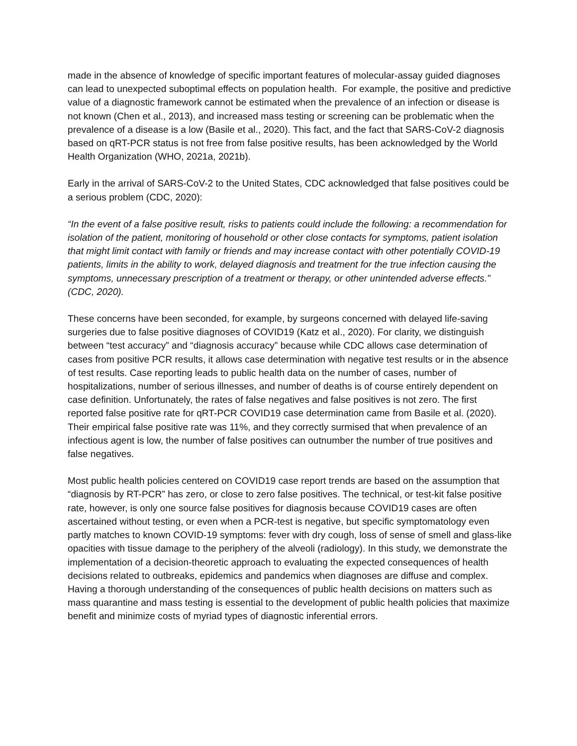made in the absence of knowledge of specific important features of molecular-assay guided diagnoses can lead to unexpected suboptimal effects on population health. For example, the positive and predictive value of a diagnostic framework cannot be estimated when the prevalence of an infection or disease is not known (Chen et al., 2013), and increased mass testing or screening can be problematic when the prevalence of a disease is a low (Basile et al., 2020). This fact, and the fact that SARS-CoV-2 diagnosis based on qRT-PCR status is not free from false positive results, has been acknowledged by the World Health Organization (WHO, 2021a, 2021b).
Early in the arrival of SARS-CoV-2 to the United States, CDC acknowledged that false positives could be a serious problem (CDC, 2020):
“In the event of a false positive result, risks to patients could include the following: a recommendation for isolation of the patient, monitoring of household or other close contacts for symptoms, patient isolation that might limit contact with family or friends and may increase contact with other potentially COVID-19 patients, limits in the ability to work, delayed diagnosis and treatment for the true infection causing the symptoms, unnecessary prescription of a treatment or therapy, or other unintended adverse effects.” (CDC, 2020).
These concerns have been seconded, for example, by surgeons concerned with delayed life-saving surgeries due to false positive diagnoses of COVID19 (Katz et al., 2020). For clarity, we distinguish between “test accuracy” and “diagnosis accuracy” because while CDC allows case determination of cases from positive PCR results, it allows case determination with negative test results or in the absence of test results. Case reporting leads to public health data on the number of cases, number of hospitalizations, number of serious illnesses, and number of deaths is of course entirely dependent on case definition. Unfortunately, the rates of false negatives and false positives is not zero. The first reported false positive rate for qRT-PCR COVID19 case determination came from Basile et al. (2020). Their empirical false positive rate was 11%, and they correctly surmised that when prevalence of an infectious agent is low, the number of false positives can outnumber the number of true positives and false negatives.
Most public health policies centered on COVID19 case report trends are based on the assumption that “diagnosis by RT-PCR” has zero, or close to zero false positives. The technical, or test-kit false positive rate, however, is only one source false positives for diagnosis because COVID19 cases are often ascertained without testing, or even when a PCR-test is negative, but specific symptomatology even partly matches to known COVID-19 symptoms: fever with dry cough, loss of sense of smell and glass-like opacities with tissue damage to the periphery of the alveoli (radiology). In this study, we demonstrate the implementation of a decision-theoretic approach to evaluating the expected consequences of health decisions related to outbreaks, epidemics and pandemics when diagnoses are diffuse and complex. Having a thorough understanding of the consequences of public health decisions on matters such as mass quarantine and mass testing is essential to the development of public health policies that maximize benefit and minimize costs of myriad types of diagnostic inferential errors.